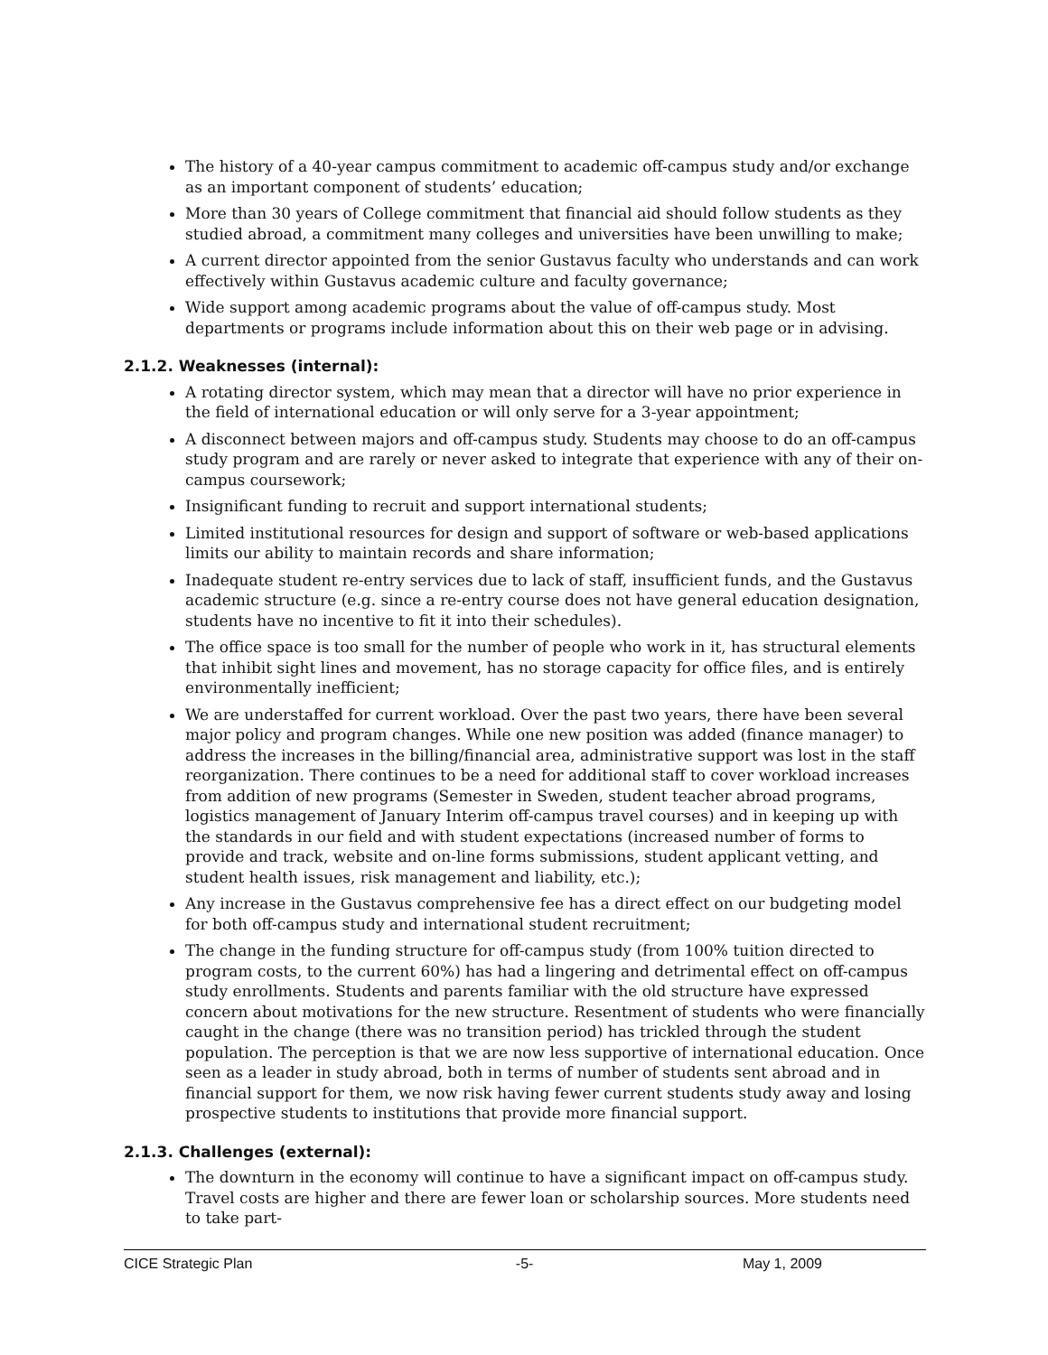The history of a 40-year campus commitment to academic off-campus study and/or exchange as an important component of students’ education;
More than 30 years of College commitment that financial aid should follow students as they studied abroad, a commitment many colleges and universities have been unwilling to make;
A current director appointed from the senior Gustavus faculty who understands and can work effectively within Gustavus academic culture and faculty governance;
Wide support among academic programs about the value of off-campus study. Most departments or programs include information about this on their web page or in advising.
2.1.2. Weaknesses (internal):
A rotating director system, which may mean that a director will have no prior experience in the field of international education or will only serve for a 3-year appointment;
A disconnect between majors and off-campus study. Students may choose to do an off-campus study program and are rarely or never asked to integrate that experience with any of their on-campus coursework;
Insignificant funding to recruit and support international students;
Limited institutional resources for design and support of software or web-based applications limits our ability to maintain records and share information;
Inadequate student re-entry services due to lack of staff, insufficient funds, and the Gustavus academic structure (e.g. since a re-entry course does not have general education designation, students have no incentive to fit it into their schedules).
The office space is too small for the number of people who work in it, has structural elements that inhibit sight lines and movement, has no storage capacity for office files, and is entirely environmentally inefficient;
We are understaffed for current workload. Over the past two years, there have been several major policy and program changes. While one new position was added (finance manager) to address the increases in the billing/financial area, administrative support was lost in the staff reorganization. There continues to be a need for additional staff to cover workload increases from addition of new programs (Semester in Sweden, student teacher abroad programs, logistics management of January Interim off-campus travel courses) and in keeping up with the standards in our field and with student expectations (increased number of forms to provide and track, website and on-line forms submissions, student applicant vetting, and student health issues, risk management and liability, etc.);
Any increase in the Gustavus comprehensive fee has a direct effect on our budgeting model for both off-campus study and international student recruitment;
The change in the funding structure for off-campus study (from 100% tuition directed to program costs, to the current 60%) has had a lingering and detrimental effect on off-campus study enrollments. Students and parents familiar with the old structure have expressed concern about motivations for the new structure. Resentment of students who were financially caught in the change (there was no transition period) has trickled through the student population. The perception is that we are now less supportive of international education. Once seen as a leader in study abroad, both in terms of number of students sent abroad and in financial support for them, we now risk having fewer current students study away and losing prospective students to institutions that provide more financial support.
2.1.3. Challenges (external):
The downturn in the economy will continue to have a significant impact on off-campus study. Travel costs are higher and there are fewer loan or scholarship sources. More students need to take part-
CICE Strategic Plan -5- May 1, 2009